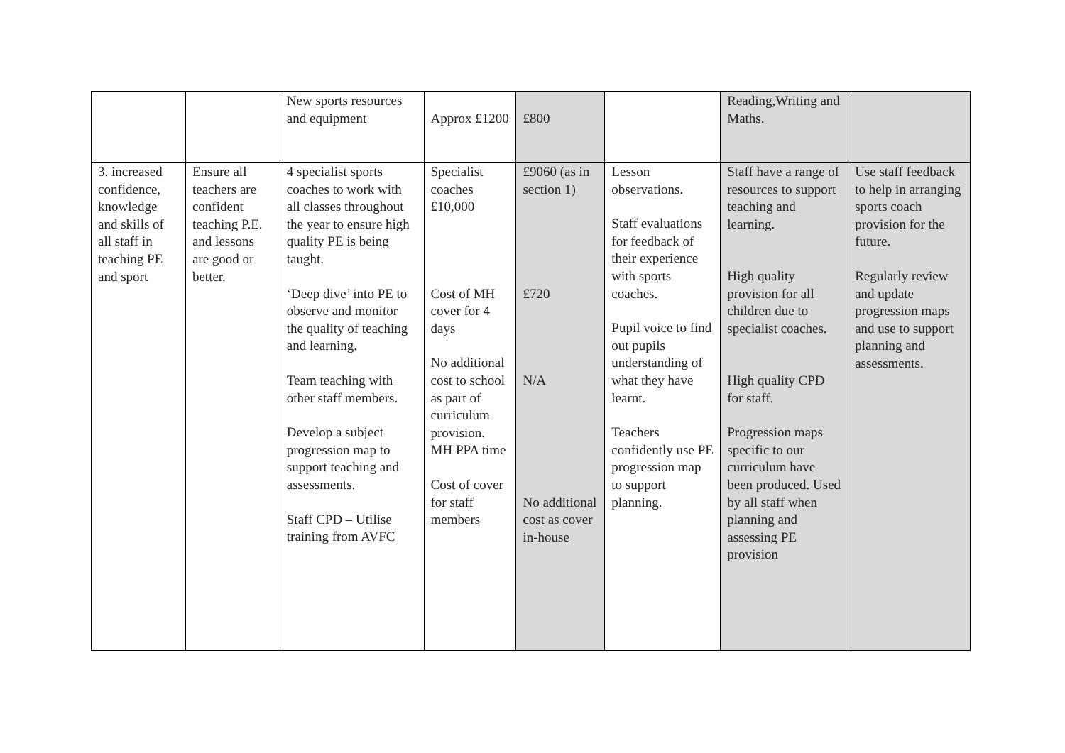| | | New sports resources and equipment | Approx £1200 | £800 | | Reading,Writing and Maths. | |
| 3. increased confidence, knowledge and skills of all staff in teaching PE and sport | Ensure all teachers are confident teaching P.E. and lessons are good or better. | 4 specialist sports coaches to work with all classes throughout the year to ensure high quality PE is being taught. ‘Deep dive’ into PE to observe and monitor the quality of teaching and learning. Team teaching with other staff members. Develop a subject progression map to support teaching and assessments. Staff CPD – Utilise training from AVFC | Specialist coaches £10,000 Cost of MH cover for 4 days No additional cost to school as part of curriculum provision. MH PPA time Cost of cover for staff members | £9060 (as in section 1) £720 N/A No additional cost as cover in-house | Lesson observations. Staff evaluations for feedback of their experience with sports coaches. Pupil voice to find out pupils understanding of what they have learnt. Teachers confidently use PE progression map to support planning. | Staff have a range of resources to support teaching and learning. High quality provision for all children due to specialist coaches. High quality CPD for staff. Progression maps specific to our curriculum have been produced. Used by all staff when planning and assessing PE provision | Use staff feedback to help in arranging sports coach provision for the future. Regularly review and update progression maps and use to support planning and assessments. |